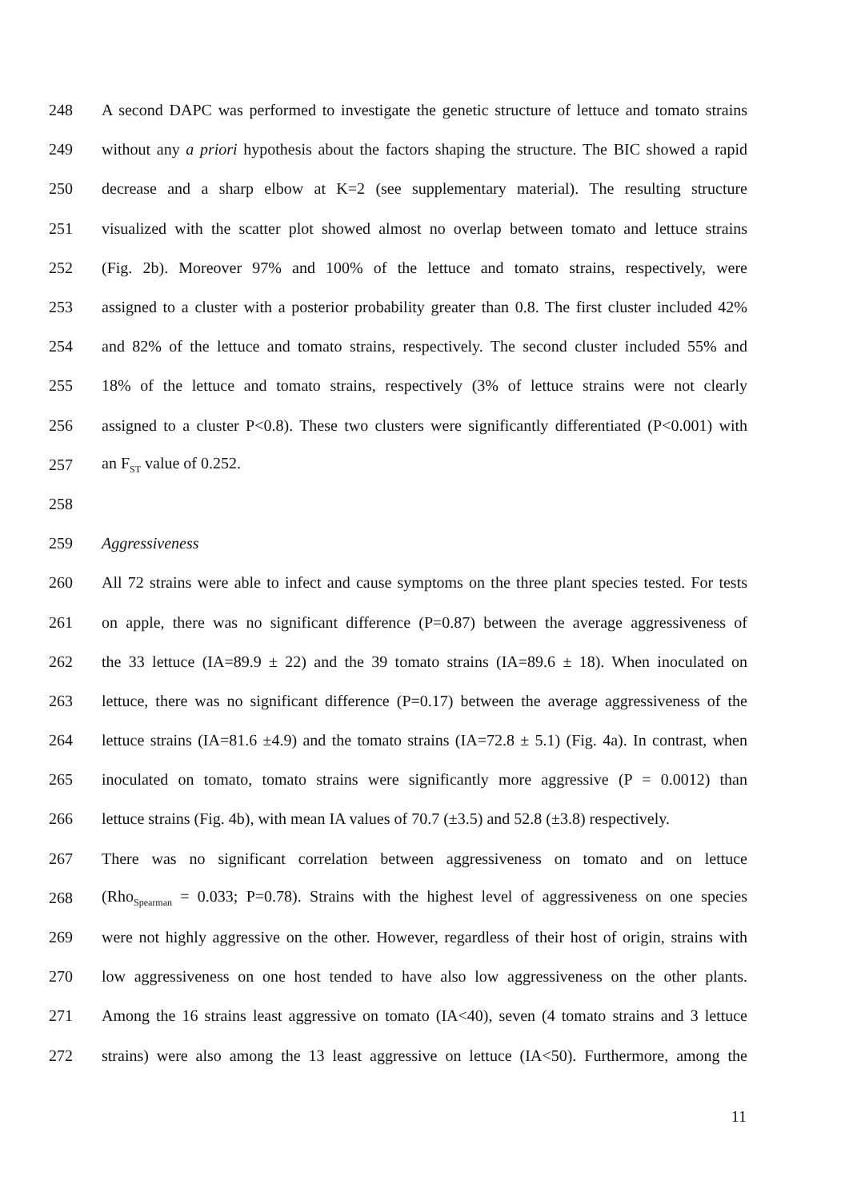248 A second DAPC was performed to investigate the genetic structure of lettuce and tomato strains
249 without any a priori hypothesis about the factors shaping the structure. The BIC showed a rapid
250 decrease and a sharp elbow at K=2 (see supplementary material). The resulting structure
251 visualized with the scatter plot showed almost no overlap between tomato and lettuce strains
252 (Fig. 2b). Moreover 97% and 100% of the lettuce and tomato strains, respectively, were
253 assigned to a cluster with a posterior probability greater than 0.8. The first cluster included 42%
254 and 82% of the lettuce and tomato strains, respectively. The second cluster included 55% and
255 18% of the lettuce and tomato strains, respectively (3% of lettuce strains were not clearly
256 assigned to a cluster P<0.8). These two clusters were significantly differentiated (P<0.001) with
257 an F<sub>ST</sub> value of 0.252.
258
259 Aggressiveness
260 All 72 strains were able to infect and cause symptoms on the three plant species tested. For tests
261 on apple, there was no significant difference (P=0.87) between the average aggressiveness of
262 the 33 lettuce (IA=89.9 ± 22) and the 39 tomato strains (IA=89.6 ± 18). When inoculated on
263 lettuce, there was no significant difference (P=0.17) between the average aggressiveness of the
264 lettuce strains (IA=81.6 ±4.9) and the tomato strains (IA=72.8 ± 5.1) (Fig. 4a). In contrast, when
265 inoculated on tomato, tomato strains were significantly more aggressive (P = 0.0012) than
266 lettuce strains (Fig. 4b), with mean IA values of 70.7 (±3.5) and 52.8 (±3.8) respectively.
267 There was no significant correlation between aggressiveness on tomato and on lettuce
268 (Rho<sub>Spearman</sub> = 0.033; P=0.78). Strains with the highest level of aggressiveness on one species
269 were not highly aggressive on the other. However, regardless of their host of origin, strains with
270 low aggressiveness on one host tended to have also low aggressiveness on the other plants.
271 Among the 16 strains least aggressive on tomato (IA<40), seven (4 tomato strains and 3 lettuce
272 strains) were also among the 13 least aggressive on lettuce (IA<50). Furthermore, among the
11